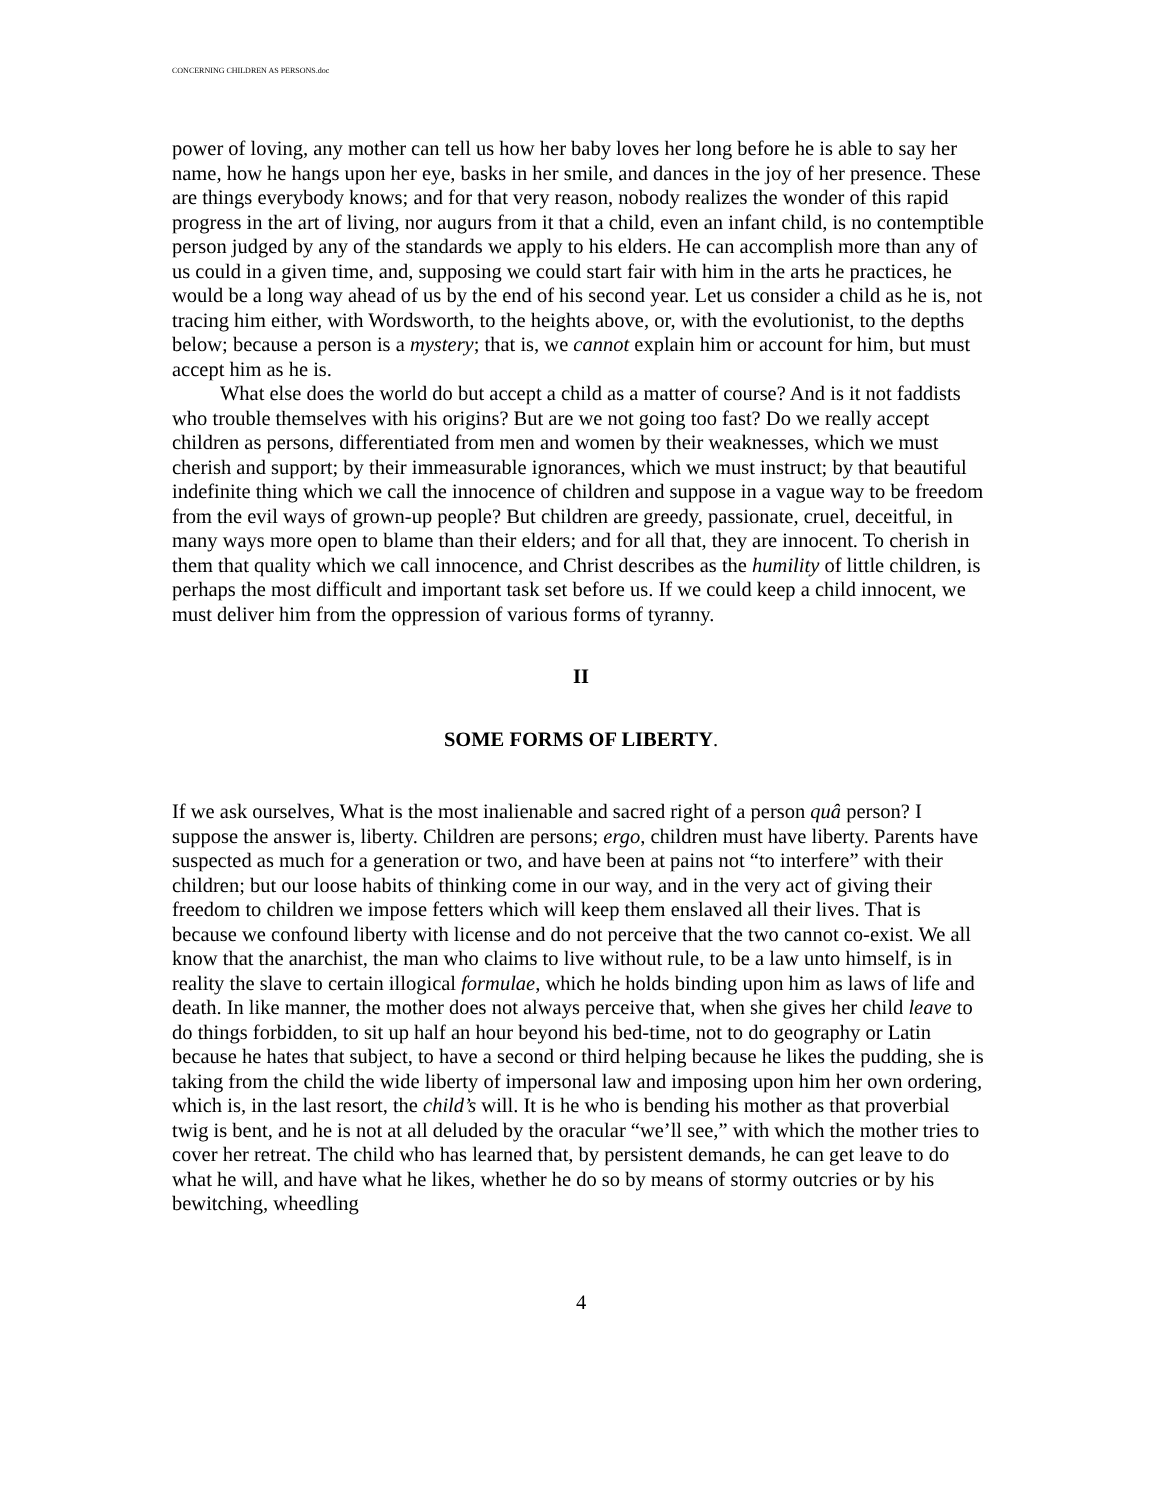CONCERNING CHILDREN AS PERSONS.doc
power of loving, any mother can tell us how her baby loves her long before he is able to say her name, how he hangs upon her eye, basks in her smile, and dances in the joy of her presence. These are things everybody knows; and for that very reason, nobody realizes the wonder of this rapid progress in the art of living, nor augurs from it that a child, even an infant child, is no contemptible person judged by any of the standards we apply to his elders. He can accomplish more than any of us could in a given time, and, supposing we could start fair with him in the arts he practices, he would be a long way ahead of us by the end of his second year. Let us consider a child as he is, not tracing him either, with Wordsworth, to the heights above, or, with the evolutionist, to the depths below; because a person is a mystery; that is, we cannot explain him or account for him, but must accept him as he is.
What else does the world do but accept a child as a matter of course? And is it not faddists who trouble themselves with his origins? But are we not going too fast? Do we really accept children as persons, differentiated from men and women by their weaknesses, which we must cherish and support; by their immeasurable ignorances, which we must instruct; by that beautiful indefinite thing which we call the innocence of children and suppose in a vague way to be freedom from the evil ways of grown-up people? But children are greedy, passionate, cruel, deceitful, in many ways more open to blame than their elders; and for all that, they are innocent. To cherish in them that quality which we call innocence, and Christ describes as the humility of little children, is perhaps the most difficult and important task set before us. If we could keep a child innocent, we must deliver him from the oppression of various forms of tyranny.
II
SOME FORMS OF LIBERTY.
If we ask ourselves, What is the most inalienable and sacred right of a person quâ person? I suppose the answer is, liberty. Children are persons; ergo, children must have liberty. Parents have suspected as much for a generation or two, and have been at pains not “to interfere” with their children; but our loose habits of thinking come in our way, and in the very act of giving their freedom to children we impose fetters which will keep them enslaved all their lives. That is because we confound liberty with license and do not perceive that the two cannot co-exist. We all know that the anarchist, the man who claims to live without rule, to be a law unto himself, is in reality the slave to certain illogical formulae, which he holds binding upon him as laws of life and death. In like manner, the mother does not always perceive that, when she gives her child leave to do things forbidden, to sit up half an hour beyond his bed-time, not to do geography or Latin because he hates that subject, to have a second or third helping because he likes the pudding, she is taking from the child the wide liberty of impersonal law and imposing upon him her own ordering, which is, in the last resort, the child’s will. It is he who is bending his mother as that proverbial twig is bent, and he is not at all deluded by the oracular “we’ll see,” with which the mother tries to cover her retreat. The child who has learned that, by persistent demands, he can get leave to do what he will, and have what he likes, whether he do so by means of stormy outcries or by his bewitching, wheedling
4